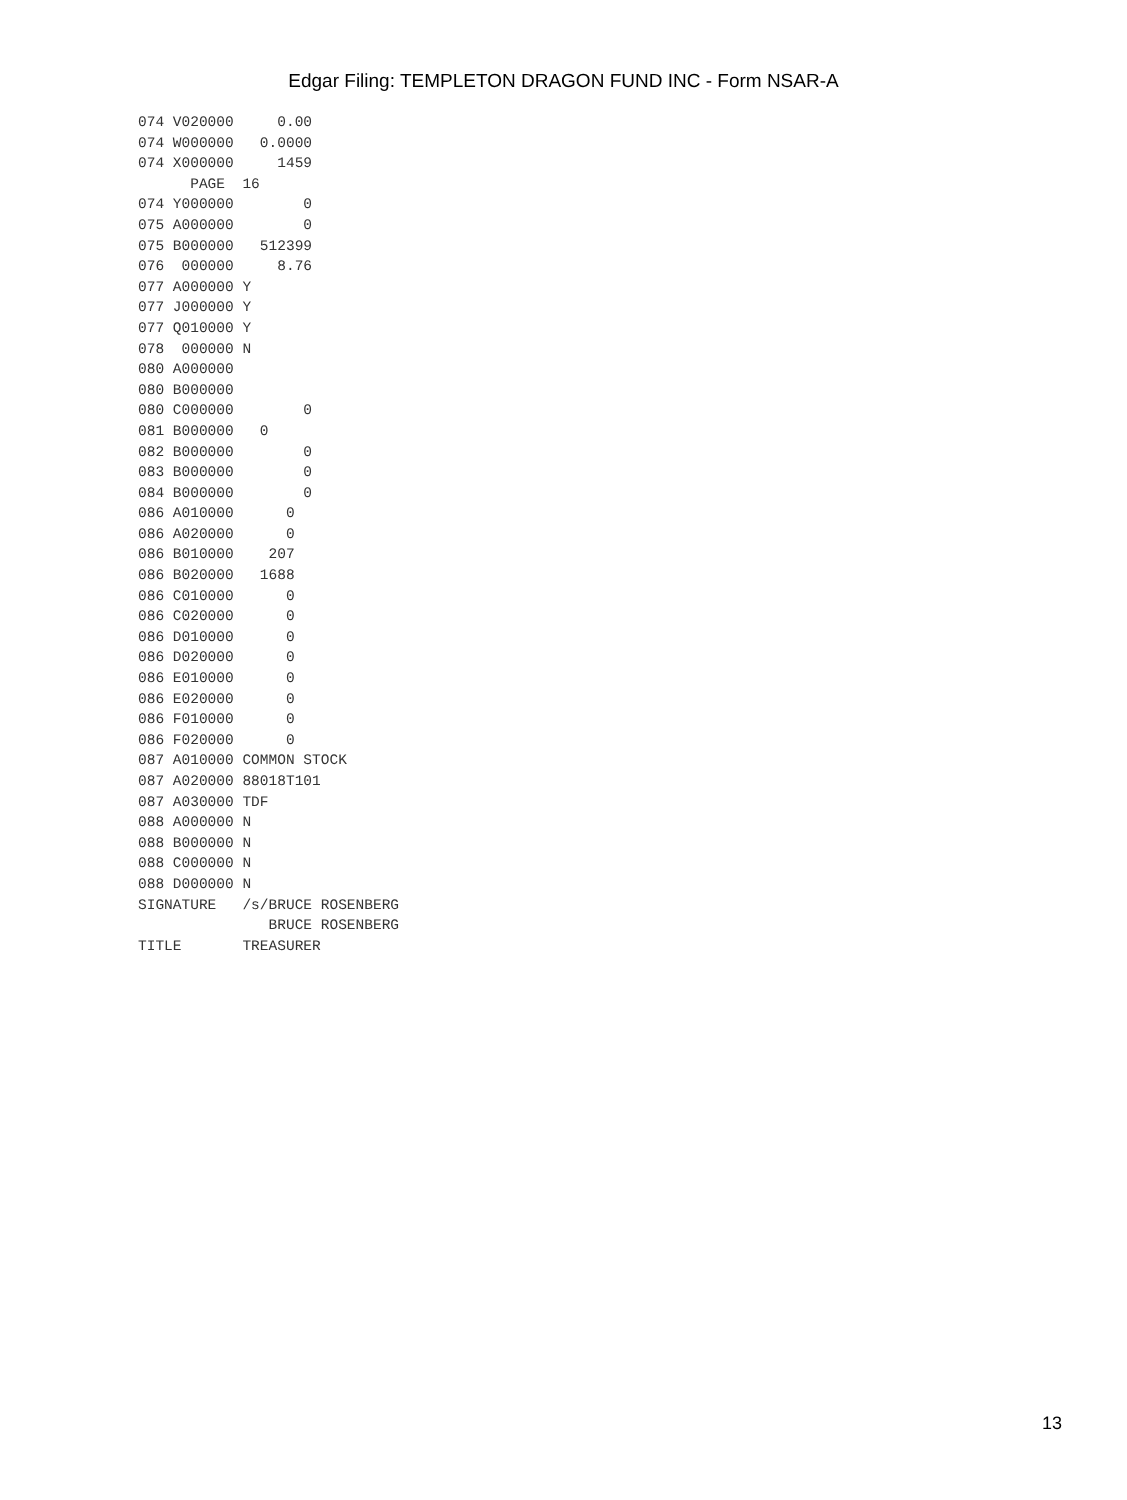Edgar Filing: TEMPLETON DRAGON FUND INC - Form NSAR-A
074 V020000     0.00
074 W000000   0.0000
074 X000000     1459
      PAGE  16
074 Y000000        0
075 A000000        0
075 B000000   512399
076  000000     8.76
077 A000000 Y
077 J000000 Y
077 Q010000 Y
078  000000 N
080 A000000
080 B000000
080 C000000        0
081 B000000   0
082 B000000        0
083 B000000        0
084 B000000        0
086 A010000      0
086 A020000      0
086 B010000    207
086 B020000   1688
086 C010000      0
086 C020000      0
086 D010000      0
086 D020000      0
086 E010000      0
086 E020000      0
086 F010000      0
086 F020000      0
087 A010000 COMMON STOCK
087 A020000 88018T101
087 A030000 TDF
088 A000000 N
088 B000000 N
088 C000000 N
088 D000000 N
SIGNATURE   /s/BRUCE ROSENBERG
               BRUCE ROSENBERG
TITLE       TREASURER
13